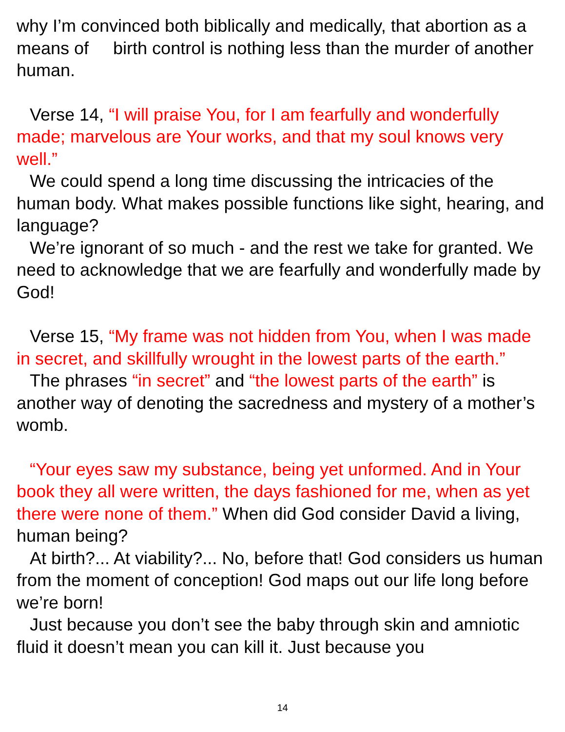why I’m convinced both biblically and medically, that abortion as a means of birth control is nothing less than the murder of another human.
Verse 14, “I will praise You, for I am fearfully and wonderfully made; marvelous are Your works, and that my soul knows very well.”
We could spend a long time discussing the intricacies of the human body. What makes possible functions like sight, hearing, and language?
We’re ignorant of so much - and the rest we take for granted. We need to acknowledge that we are fearfully and wonderfully made by God!
Verse 15, “My frame was not hidden from You, when I was made in secret, and skillfully wrought in the lowest parts of the earth.”
The phrases “in secret” and “the lowest parts of the earth” is another way of denoting the sacredness and mystery of a mother’s womb.
“Your eyes saw my substance, being yet unformed. And in Your book they all were written, the days fashioned for me, when as yet there were none of them.” When did God consider David a living, human being?
At birth?... At viability?... No, before that! God considers us human from the moment of conception! God maps out our life long before we’re born!
Just because you don’t see the baby through skin and amniotic fluid it doesn’t mean you can kill it. Just because you
14